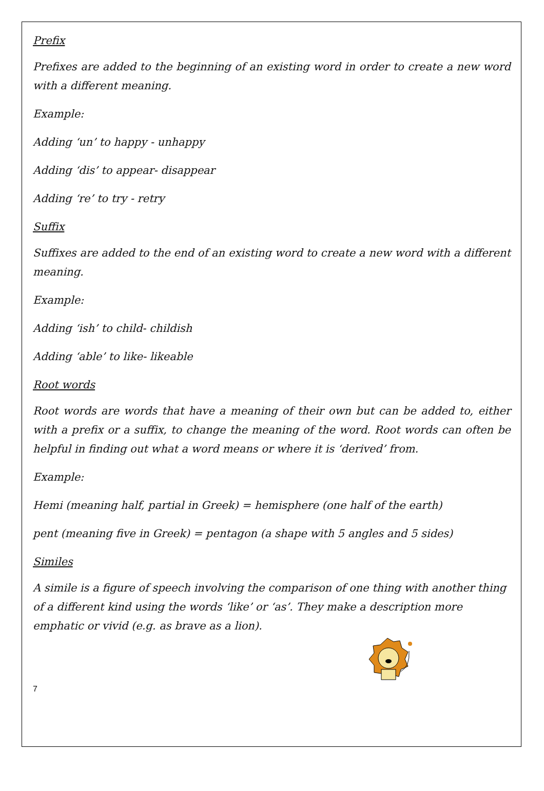Prefix
Prefixes are added to the beginning of an existing word in order to create a new word with a different meaning.
Example:
Adding ‘un’ to happy - unhappy
Adding ‘dis’ to appear- disappear
Adding ‘re’ to try - retry
Suffix
Suffixes are added to the end of an existing word to create a new word with a different meaning.
Example:
Adding ‘ish’ to child- childish
Adding ‘able’ to like- likeable
Root words
Root words are words that have a meaning of their own but can be added to, either with a prefix or a suffix, to change the meaning of the word. Root words can often be helpful in finding out what a word means or where it is ‘derived’ from.
Example:
Hemi (meaning half, partial in Greek) = hemisphere (one half of the earth)
pent (meaning five in Greek) = pentagon (a shape with 5 angles and 5 sides)
Similes
A simile is a figure of speech involving the comparison of one thing with another thing of a different kind using the words ‘like’ or ‘as’. They make a description more emphatic or vivid (e.g. as brave as a lion).
7